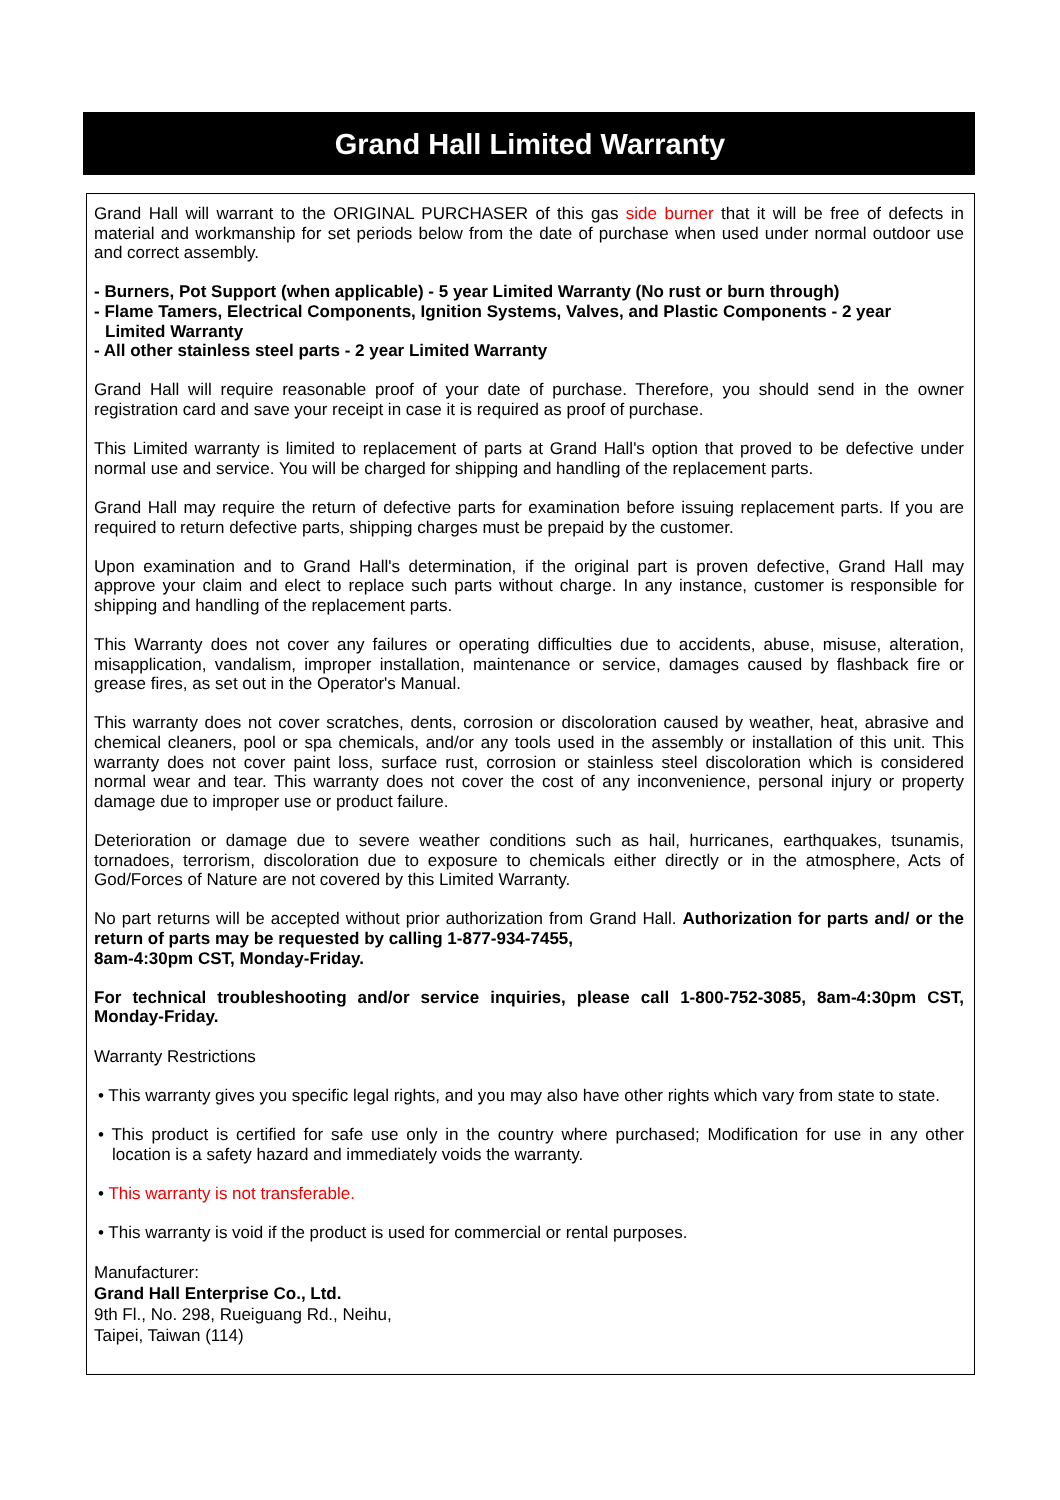Grand Hall Limited Warranty
Grand Hall will warrant to the ORIGINAL PURCHASER of this gas side burner that it will be free of defects in material and workmanship for set periods below from the date of purchase when used under normal outdoor use and correct assembly.
- Burners, Pot Support (when applicable) - 5 year Limited Warranty (No rust or burn through)
- Flame Tamers, Electrical Components, Ignition Systems, Valves, and Plastic Components - 2 year
Limited Warranty
- All other stainless steel parts - 2 year Limited Warranty
Grand Hall will require reasonable proof of your date of purchase. Therefore, you should send in the owner registration card and save your receipt in case it is required as proof of purchase.
This Limited warranty is limited to replacement of parts at Grand Hall's option that proved to be defective under normal use and service. You will be charged for shipping and handling of the replacement parts.
Grand Hall may require the return of defective parts for examination before issuing replacement parts. If you are required to return defective parts, shipping charges must be prepaid by the customer.
Upon examination and to Grand Hall's determination, if the original part is proven defective, Grand Hall may approve your claim and elect to replace such parts without charge. In any instance, customer is responsible for shipping and handling of the replacement parts.
This Warranty does not cover any failures or operating difficulties due to accidents, abuse, misuse, alteration, misapplication, vandalism, improper installation, maintenance or service, damages caused by flashback fire or grease fires, as set out in the Operator's Manual.
This warranty does not cover scratches, dents, corrosion or discoloration caused by weather, heat, abrasive and chemical cleaners, pool or spa chemicals, and/or any tools used in the assembly or installation of this unit. This warranty does not cover paint loss, surface rust, corrosion or stainless steel discoloration which is considered normal wear and tear. This warranty does not cover the cost of any inconvenience, personal injury or property damage due to improper use or product failure.
Deterioration or damage due to severe weather conditions such as hail, hurricanes, earthquakes, tsunamis, tornadoes, terrorism, discoloration due to exposure to chemicals either directly or in the atmosphere, Acts of God/Forces of Nature are not covered by this Limited Warranty.
No part returns will be accepted without prior authorization from Grand Hall. Authorization for parts and/ or the return of parts may be requested by calling 1-877-934-7455,
8am-4:30pm CST, Monday-Friday.
For technical troubleshooting and/or service inquiries, please call 1-800-752-3085, 8am-4:30pm CST, Monday-Friday.
Warranty Restrictions
• This warranty gives you specific legal rights, and you may also have other rights which vary from state to state.
• This product is certified for safe use only in the country where purchased; Modification for use in any other location is a safety hazard and immediately voids the warranty.
• This warranty is not transferable.
• This warranty is void if the product is used for commercial or rental purposes.
Manufacturer:
Grand Hall Enterprise Co., Ltd.
9th Fl., No. 298, Rueiguang Rd., Neihu,
Taipei, Taiwan (114)